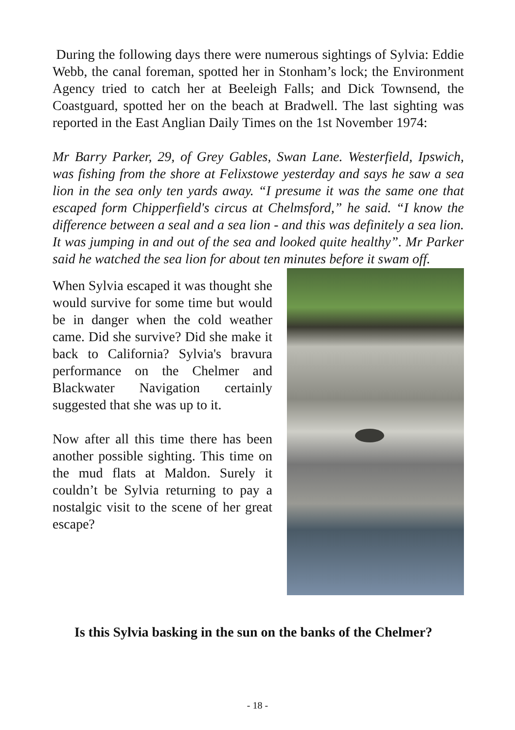During the following days there were numerous sightings of Sylvia: Eddie Webb, the canal foreman, spotted her in Stonham’s lock; the Environment Agency tried to catch her at Beeleigh Falls; and Dick Townsend, the Coastguard, spotted her on the beach at Bradwell. The last sighting was reported in the East Anglian Daily Times on the 1st November 1974:
Mr Barry Parker, 29, of Grey Gables, Swan Lane. Westerfield, Ipswich, was fishing from the shore at Felixstowe yesterday and says he saw a sea lion in the sea only ten yards away. “I presume it was the same one that escaped form Chipperfield's circus at Chelmsford,” he said. “I know the difference between a seal and a sea lion - and this was definitely a sea lion. It was jumping in and out of the sea and looked quite healthy”. Mr Parker said he watched the sea lion for about ten minutes before it swam off.
When Sylvia escaped it was thought she would survive for some time but would be in danger when the cold weather came. Did she survive? Did she make it back to California? Sylvia's bravura performance on the Chelmer and Blackwater Navigation certainly suggested that she was up to it.
Now after all this time there has been another possible sighting. This time on the mud flats at Maldon. Surely it couldn’t be Sylvia returning to pay a nostalgic visit to the scene of her great escape?
Is this Sylvia basking in the sun on the banks of the Chelmer?
- 18 -